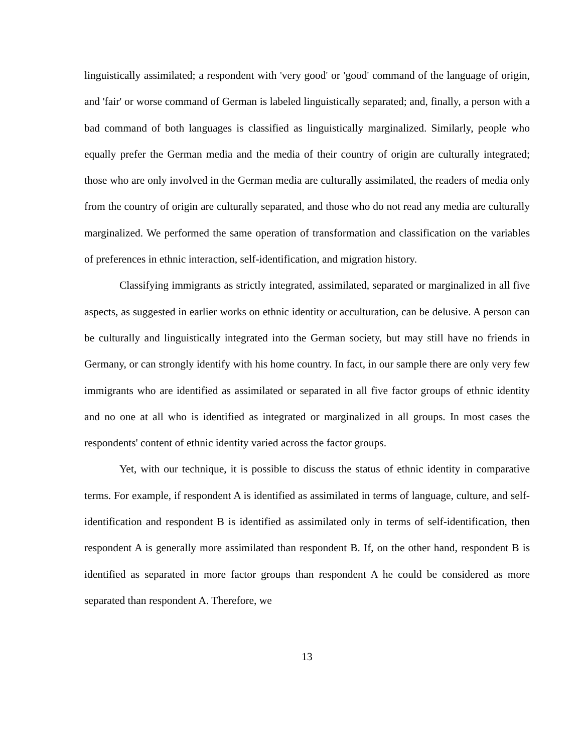linguistically assimilated; a respondent with 'very good' or 'good' command of the language of origin, and 'fair' or worse command of German is labeled linguistically separated; and, finally, a person with a bad command of both languages is classified as linguistically marginalized. Similarly, people who equally prefer the German media and the media of their country of origin are culturally integrated; those who are only involved in the German media are culturally assimilated, the readers of media only from the country of origin are culturally separated, and those who do not read any media are culturally marginalized. We performed the same operation of transformation and classification on the variables of preferences in ethnic interaction, self-identification, and migration history.
Classifying immigrants as strictly integrated, assimilated, separated or marginalized in all five aspects, as suggested in earlier works on ethnic identity or acculturation, can be delusive. A person can be culturally and linguistically integrated into the German society, but may still have no friends in Germany, or can strongly identify with his home country. In fact, in our sample there are only very few immigrants who are identified as assimilated or separated in all five factor groups of ethnic identity and no one at all who is identified as integrated or marginalized in all groups. In most cases the respondents' content of ethnic identity varied across the factor groups.
Yet, with our technique, it is possible to discuss the status of ethnic identity in comparative terms. For example, if respondent A is identified as assimilated in terms of language, culture, and self-identification and respondent B is identified as assimilated only in terms of self-identification, then respondent A is generally more assimilated than respondent B. If, on the other hand, respondent B is identified as separated in more factor groups than respondent A he could be considered as more separated than respondent A. Therefore, we
13